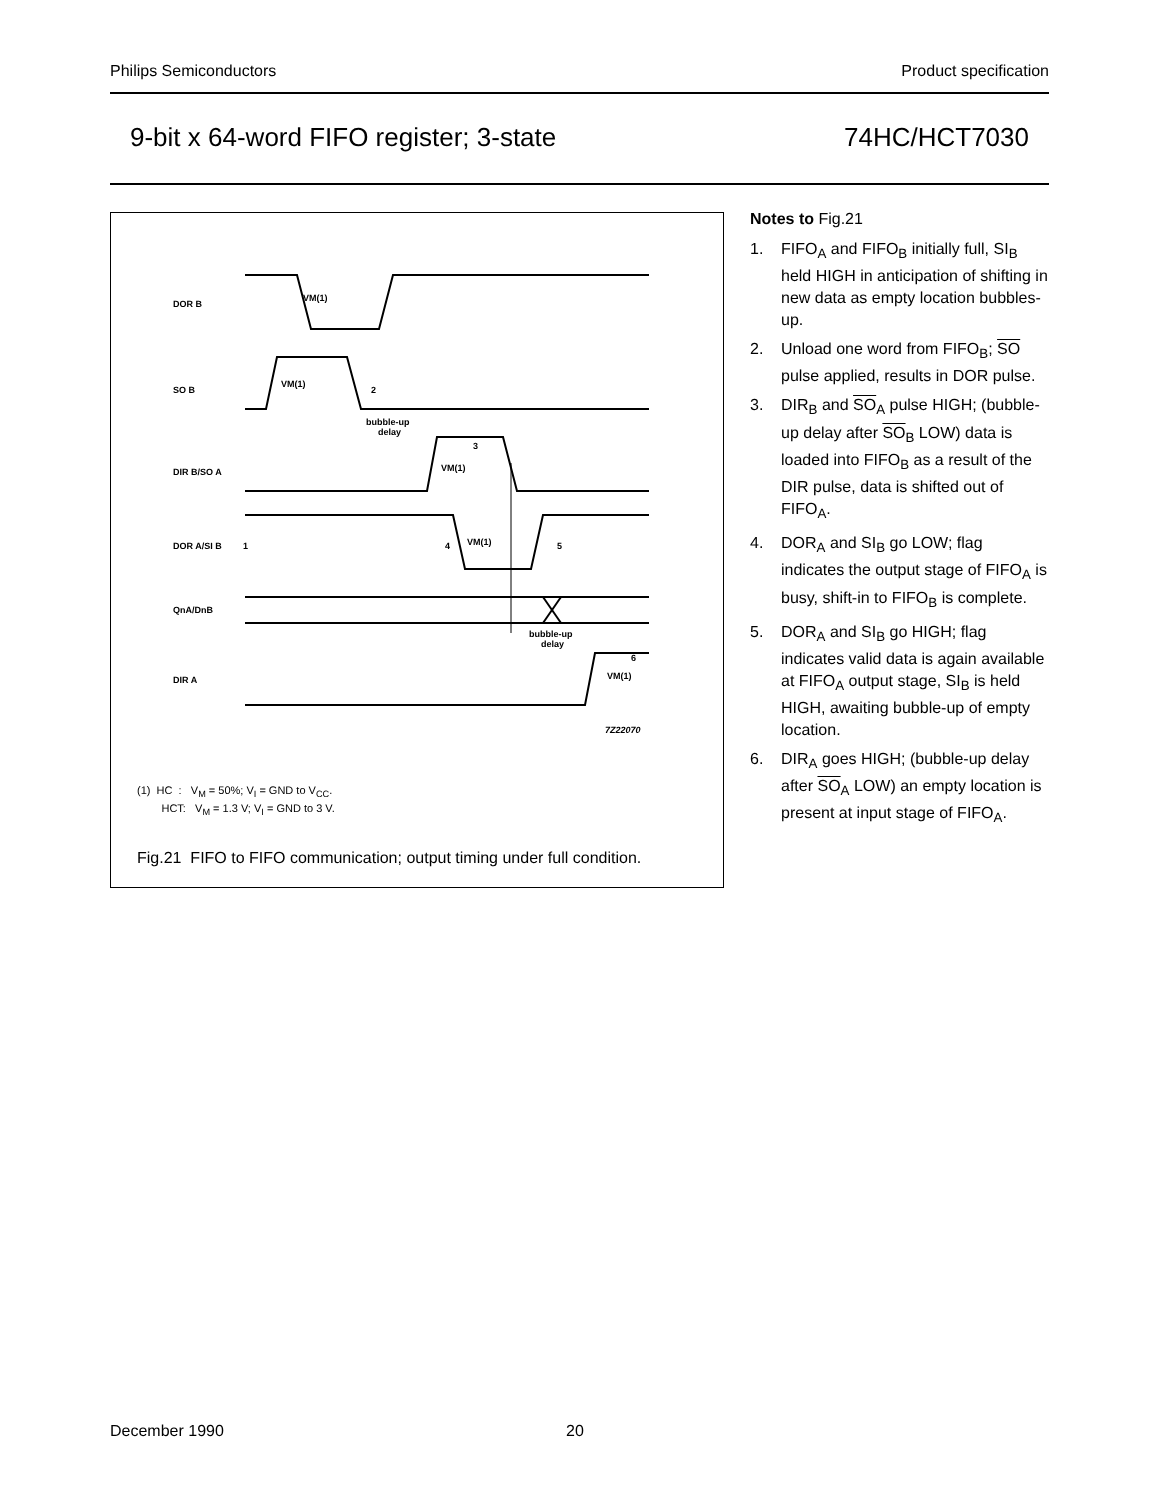Philips Semiconductors Product specification
9-bit x 64-word FIFO register; 3-state 74HC/HCT7030
DOR B
VM(1)
SO B
VM(1)
2
bubble-up
delay
DIR B/SO A
VM(1)
3
DOR A/SI B
1
4
VM(1)
5
QnA/DnB
bubble-up
delay
DIR A
VM(1)
6
7Z22070
(1) HC : V<sub>M</sub> = 50%; V<sub>I</sub> = GND to V<sub>CC</sub>.
HCT: V<sub>M</sub> = 1.3 V; V<sub>I</sub> = GND to 3 V.
Fig.21 FIFO to FIFO communication; output timing under full condition.
Notes to Fig.21
1. FIFO<sub>A</sub> and FIFO<sub>B</sub> initially full, SI<sub>B</sub> held HIGH in anticipation of shifting in new data as empty location bubbles-up.
2. Unload one word from FIFO<sub>B</sub>; SO pulse applied, results in DOR pulse.
3. DIR<sub>B</sub> and SO<sub>A</sub> pulse HIGH; (bubble-up delay after SO<sub>B</sub> LOW) data is loaded into FIFO<sub>B</sub> as a result of the DIR pulse, data is shifted out of FIFO<sub>A</sub>.
4. DOR<sub>A</sub> and SI<sub>B</sub> go LOW; flag indicates the output stage of FIFO<sub>A</sub> is busy, shift-in to FIFO<sub>B</sub> is complete.
5. DOR<sub>A</sub> and SI<sub>B</sub> go HIGH; flag indicates valid data is again available at FIFO<sub>A</sub> output stage, SI<sub>B</sub> is held HIGH, awaiting bubble-up of empty location.
6. DIR<sub>A</sub> goes HIGH; (bubble-up delay after SO<sub>A</sub> LOW) an empty location is present at input stage of FIFO<sub>A</sub>.
December 1990 20